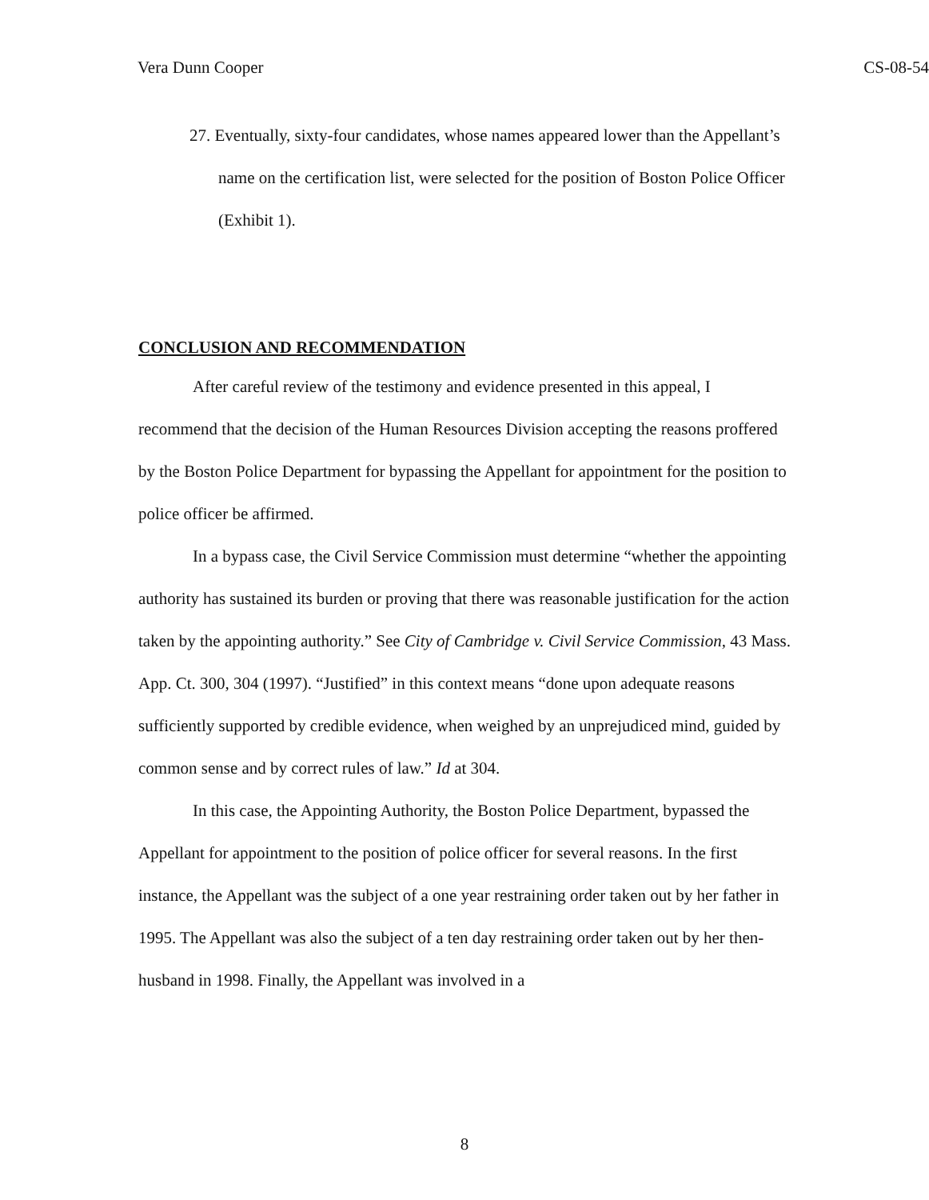Vera Dunn Cooper CS-08-54
27. Eventually, sixty-four candidates, whose names appeared lower than the Appellant’s name on the certification list, were selected for the position of Boston Police Officer (Exhibit 1).
CONCLUSION AND RECOMMENDATION
After careful review of the testimony and evidence presented in this appeal, I recommend that the decision of the Human Resources Division accepting the reasons proffered by the Boston Police Department for bypassing the Appellant for appointment for the position to police officer be affirmed.
In a bypass case, the Civil Service Commission must determine “whether the appointing authority has sustained its burden or proving that there was reasonable justification for the action taken by the appointing authority.” See City of Cambridge v. Civil Service Commission, 43 Mass. App. Ct. 300, 304 (1997). “Justified” in this context means “done upon adequate reasons sufficiently supported by credible evidence, when weighed by an unprejudiced mind, guided by common sense and by correct rules of law.” Id at 304.
In this case, the Appointing Authority, the Boston Police Department, bypassed the Appellant for appointment to the position of police officer for several reasons. In the first instance, the Appellant was the subject of a one year restraining order taken out by her father in 1995. The Appellant was also the subject of a ten day restraining order taken out by her then-husband in 1998. Finally, the Appellant was involved in a
8